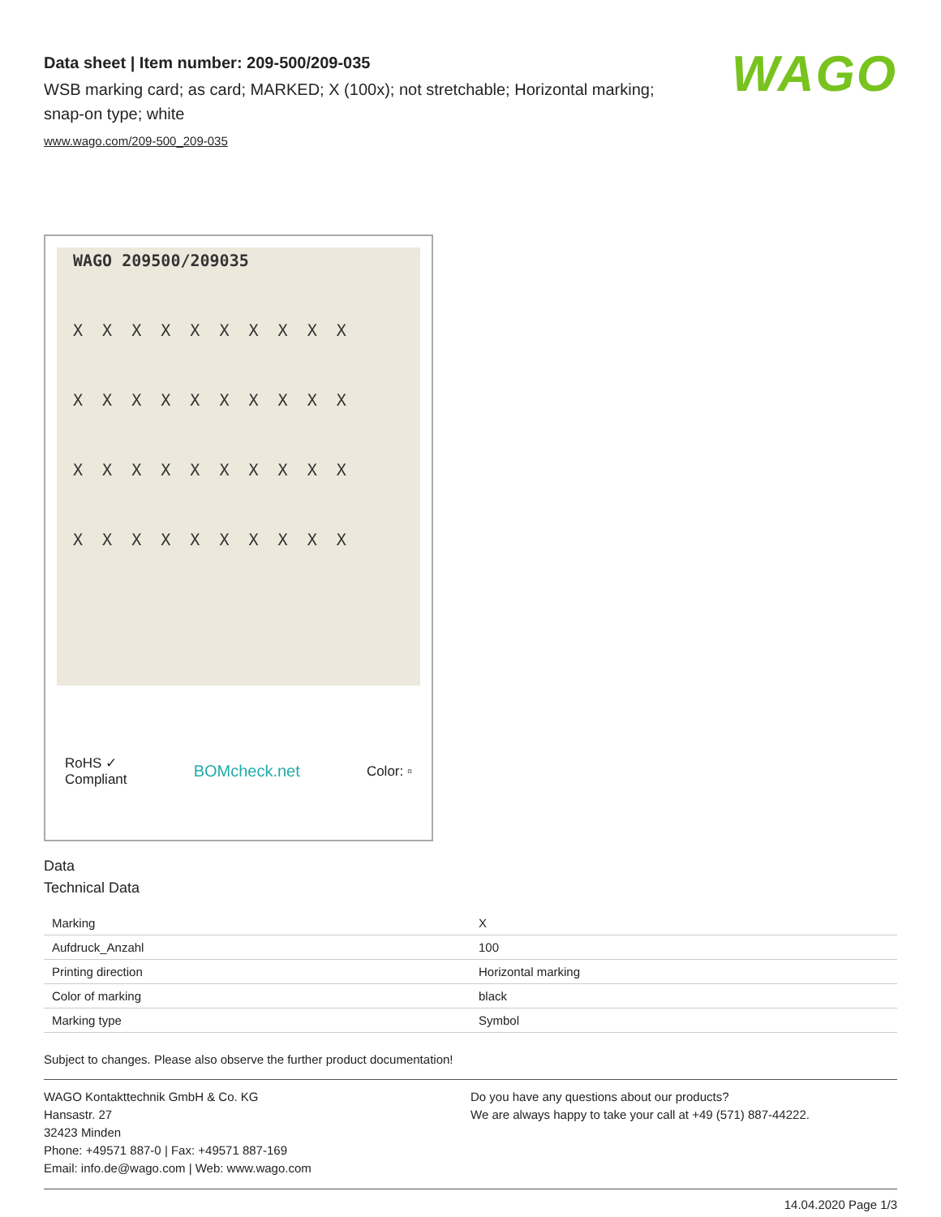WAGO
Data sheet | Item number: 209-500/209-035
WSB marking card; as card; MARKED; X (100x); not stretchable; Horizontal marking; snap-on type; white
www.wago.com/209-500_209-035
WAGO 209500/209035
X X X X X X X X X X
X X X X X X X X X X
X X X X X X X X X X
X X X X X X X X X X
RoHS ✓
Compliant
BOMcheck.net
Color: ▫
Data
Technical Data
| Marking | X |
| Aufdruck_Anzahl | 100 |
| Printing direction | Horizontal marking |
| Color of marking | black |
| Marking type | Symbol |
Subject to changes. Please also observe the further product documentation!
WAGO Kontakttechnik GmbH & Co. KG
Hansastr. 27
32423 Minden
Phone: +49571 887-0 | Fax: +49571 887-169
Email: info.de@wago.com | Web: www.wago.com
Do you have any questions about our products?
We are always happy to take your call at +49 (571) 887-44222.
14.04.2020 Page 1/3